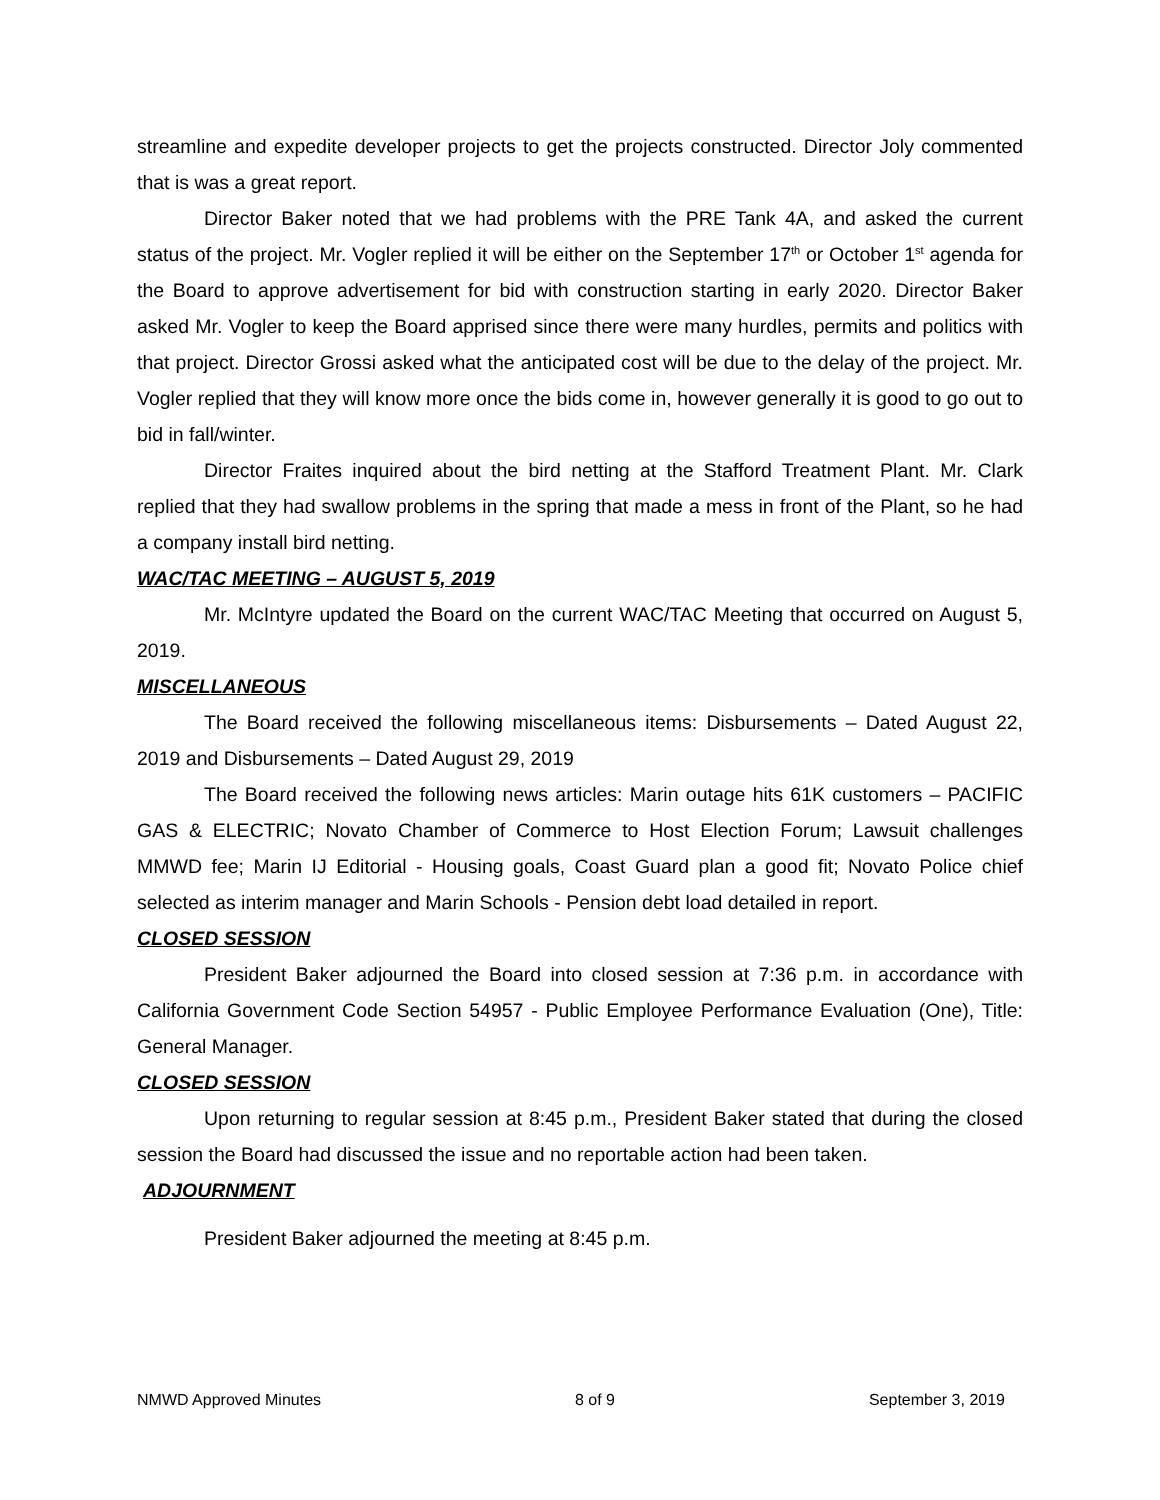streamline and expedite developer projects to get the projects constructed. Director Joly commented that is was a great report.
Director Baker noted that we had problems with the PRE Tank 4A, and asked the current status of the project. Mr. Vogler replied it will be either on the September 17<sup>th</sup> or October 1<sup>st</sup> agenda for the Board to approve advertisement for bid with construction starting in early 2020. Director Baker asked Mr. Vogler to keep the Board apprised since there were many hurdles, permits and politics with that project. Director Grossi asked what the anticipated cost will be due to the delay of the project. Mr. Vogler replied that they will know more once the bids come in, however generally it is good to go out to bid in fall/winter.
Director Fraites inquired about the bird netting at the Stafford Treatment Plant. Mr. Clark replied that they had swallow problems in the spring that made a mess in front of the Plant, so he had a company install bird netting.
WAC/TAC MEETING – AUGUST 5, 2019
Mr. McIntyre updated the Board on the current WAC/TAC Meeting that occurred on August 5, 2019.
MISCELLANEOUS
The Board received the following miscellaneous items: Disbursements – Dated August 22, 2019 and Disbursements – Dated August 29, 2019
The Board received the following news articles: Marin outage hits 61K customers – PACIFIC GAS & ELECTRIC; Novato Chamber of Commerce to Host Election Forum; Lawsuit challenges MMWD fee; Marin IJ Editorial - Housing goals, Coast Guard plan a good fit; Novato Police chief selected as interim manager and Marin Schools - Pension debt load detailed in report.
CLOSED SESSION
President Baker adjourned the Board into closed session at 7:36 p.m. in accordance with California Government Code Section 54957 - Public Employee Performance Evaluation (One), Title: General Manager.
CLOSED SESSION
Upon returning to regular session at 8:45 p.m., President Baker stated that during the closed session the Board had discussed the issue and no reportable action had been taken.
ADJOURNMENT
President Baker adjourned the meeting at 8:45 p.m.
NMWD Approved Minutes 8 of 9 September 3, 2019